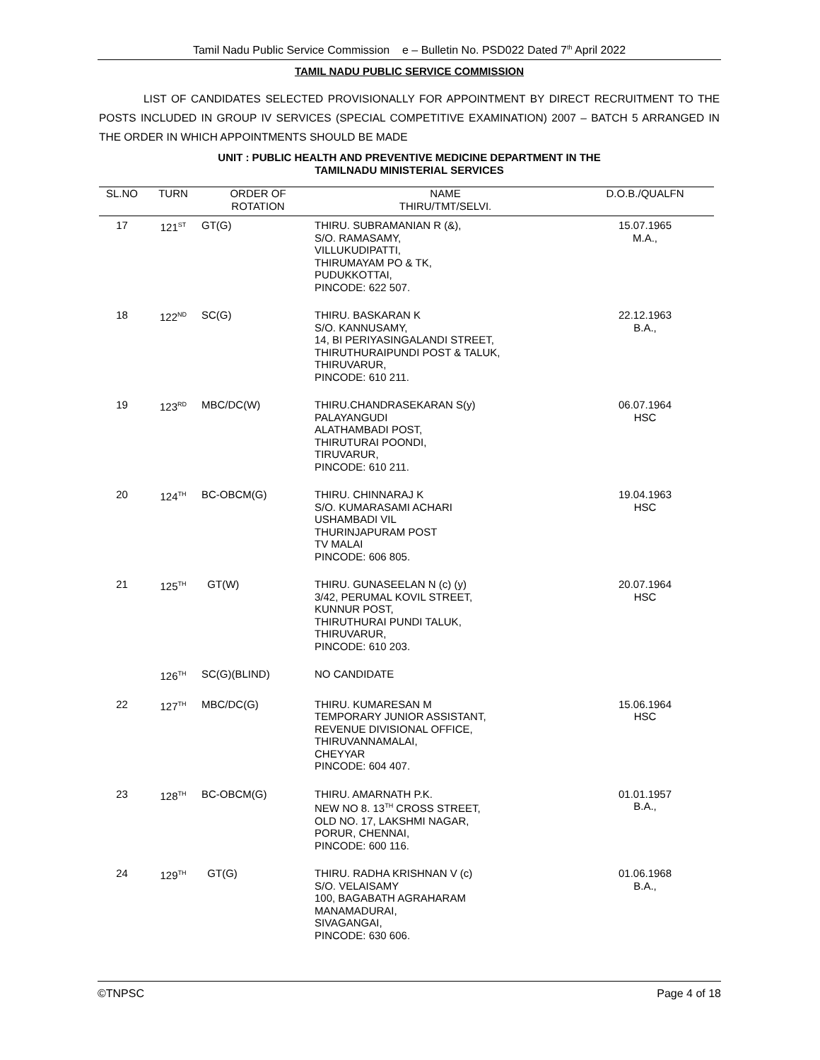Tamil Nadu Public Service Commission e – Bulletin No. PSD022 Dated 7<sup>th</sup> April 2022
TAMIL NADU PUBLIC SERVICE COMMISSION
LIST OF CANDIDATES SELECTED PROVISIONALLY FOR APPOINTMENT BY DIRECT RECRUITMENT TO THE POSTS INCLUDED IN GROUP IV SERVICES (SPECIAL COMPETITIVE EXAMINATION) 2007 – BATCH 5 ARRANGED IN THE ORDER IN WHICH APPOINTMENTS SHOULD BE MADE
UNIT : PUBLIC HEALTH AND PREVENTIVE MEDICINE DEPARTMENT IN THE
TAMILNADU MINISTERIAL SERVICES
| SL.NO | TURN | ORDER OF ROTATION | NAME THIRU/TMT/SELVI. | D.O.B./QUALFN |
| --- | --- | --- | --- | --- |
| 17 | 121<sup>ST</sup> | GT(G) | THIRU. SUBRAMANIAN R (&), S/O. RAMASAMY, VILLUKUDIPATTI, THIRUMAYAM PO & TK, PUDUKKOTTAI, PINCODE: 622 507. | 15.07.1965 M.A., |
| 18 | 122<sup>ND</sup> | SC(G) | THIRU. BASKARAN K S/O. KANNUSAMY, 14, BI PERIYASINGALANDI STREET, THIRUTHURAIPUNDI POST & TALUK, THIRUVARUR, PINCODE: 610 211. | 22.12.1963 B.A., |
| 19 | 123<sup>RD</sup> | MBC/DC(W) | THIRU.CHANDRASEKARAN S(y) PALAYANGUDI ALATHAMBADI POST, THIRUTURAI POONDI, TIRUVARUR, PINCODE: 610 211. | 06.07.1964 HSC |
| 20 | 124<sup>TH</sup> | BC-OBCM(G) | THIRU. CHINNARAJ K S/O. KUMARASAMI ACHARI USHAMBADI VIL THURINJAPURAM POST TV MALAI PINCODE: 606 805. | 19.04.1963 HSC |
| 21 | 125<sup>TH</sup> | GT(W) | THIRU. GUNASEELAN N (c) (y) 3/42, PERUMAL KOVIL STREET, KUNNUR POST, THIRUTHURAI PUNDI TALUK, THIRUVARUR, PINCODE: 610 203. | 20.07.1964 HSC |
| | 126<sup>TH</sup> | SC(G)(BLIND) | NO CANDIDATE | |
| 22 | 127<sup>TH</sup> | MBC/DC(G) | THIRU. KUMARESAN M TEMPORARY JUNIOR ASSISTANT, REVENUE DIVISIONAL OFFICE, THIRUVANNAMALAI, CHEYYAR PINCODE: 604 407. | 15.06.1964 HSC |
| 23 | 128<sup>TH</sup> | BC-OBCM(G) | THIRU. AMARNATH P.K. NEW NO 8. 13<sup>TH</sup> CROSS STREET, OLD NO. 17, LAKSHMI NAGAR, PORUR, CHENNAI, PINCODE: 600 116. | 01.01.1957 B.A., |
| 24 | 129<sup>TH</sup> | GT(G) | THIRU. RADHA KRISHNAN V (c) S/O. VELAISAMY 100, BAGABATH AGRAHARAM MANAMADURAI, SIVAGANGAI, PINCODE: 630 606. | 01.06.1968 B.A., |
©TNPSC Page 4 of 18